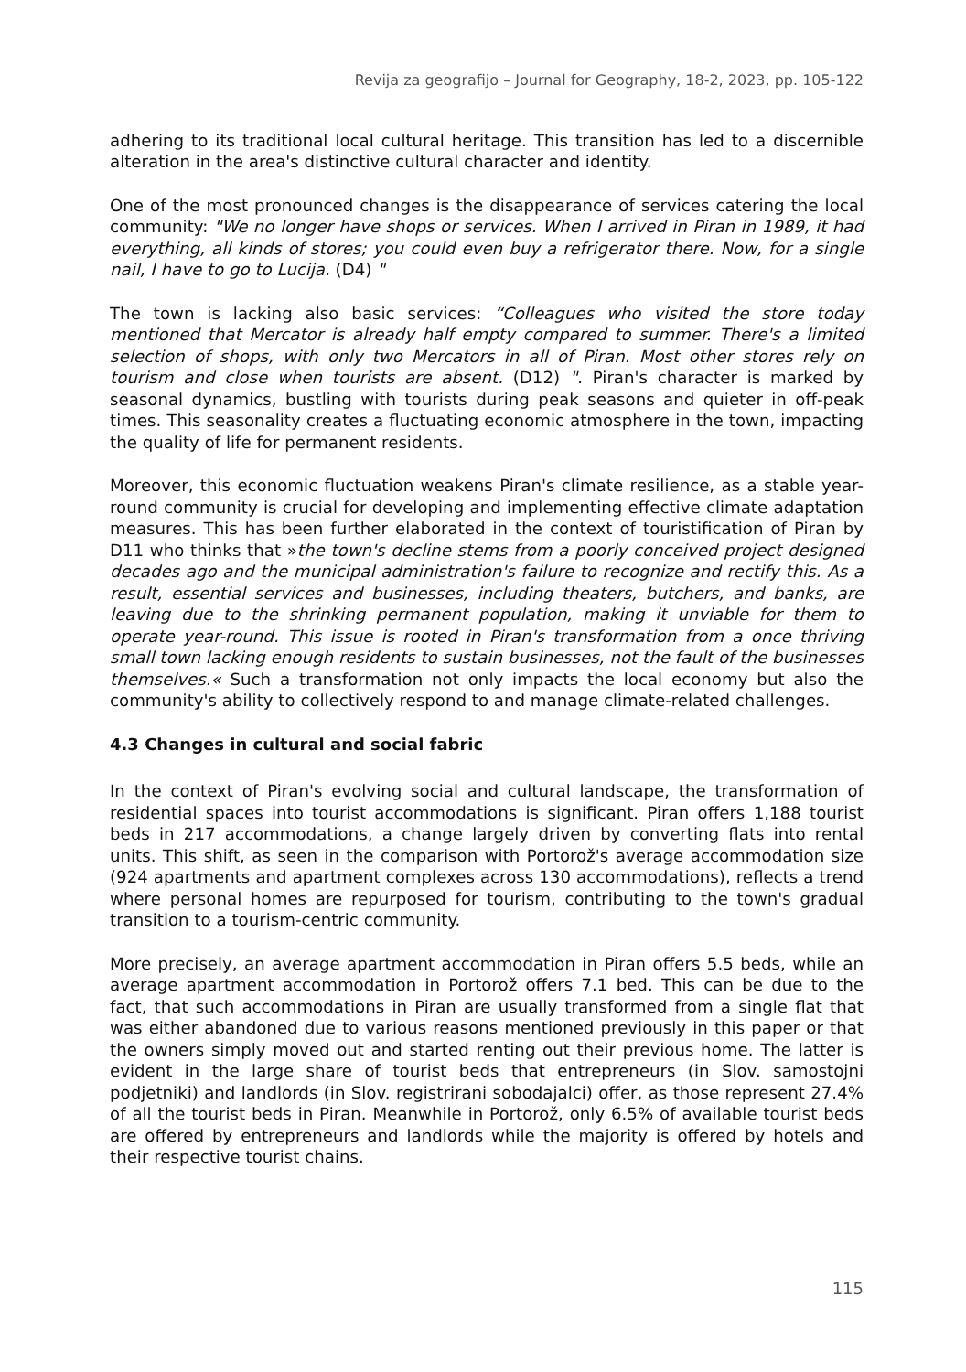Revija za geografijo – Journal for Geography, 18-2, 2023, pp. 105-122
adhering to its traditional local cultural heritage. This transition has led to a discernible alteration in the area's distinctive cultural character and identity.
One of the most pronounced changes is the disappearance of services catering the local community: "We no longer have shops or services. When I arrived in Piran in 1989, it had everything, all kinds of stores; you could even buy a refrigerator there. Now, for a single nail, I have to go to Lucija. (D4) "
The town is lacking also basic services: “Colleagues who visited the store today mentioned that Mercator is already half empty compared to summer. There's a limited selection of shops, with only two Mercators in all of Piran. Most other stores rely on tourism and close when tourists are absent. (D12) ". Piran's character is marked by seasonal dynamics, bustling with tourists during peak seasons and quieter in off-peak times. This seasonality creates a fluctuating economic atmosphere in the town, impacting the quality of life for permanent residents.
Moreover, this economic fluctuation weakens Piran's climate resilience, as a stable year-round community is crucial for developing and implementing effective climate adaptation measures. This has been further elaborated in the context of touristification of Piran by D11 who thinks that »the town's decline stems from a poorly conceived project designed decades ago and the municipal administration's failure to recognize and rectify this. As a result, essential services and businesses, including theaters, butchers, and banks, are leaving due to the shrinking permanent population, making it unviable for them to operate year-round. This issue is rooted in Piran's transformation from a once thriving small town lacking enough residents to sustain businesses, not the fault of the businesses themselves.« Such a transformation not only impacts the local economy but also the community's ability to collectively respond to and manage climate-related challenges.
4.3 Changes in cultural and social fabric
In the context of Piran's evolving social and cultural landscape, the transformation of residential spaces into tourist accommodations is significant. Piran offers 1,188 tourist beds in 217 accommodations, a change largely driven by converting flats into rental units. This shift, as seen in the comparison with Portorož's average accommodation size (924 apartments and apartment complexes across 130 accommodations), reflects a trend where personal homes are repurposed for tourism, contributing to the town's gradual transition to a tourism-centric community.
More precisely, an average apartment accommodation in Piran offers 5.5 beds, while an average apartment accommodation in Portorož offers 7.1 bed. This can be due to the fact, that such accommodations in Piran are usually transformed from a single flat that was either abandoned due to various reasons mentioned previously in this paper or that the owners simply moved out and started renting out their previous home. The latter is evident in the large share of tourist beds that entrepreneurs (in Slov. samostojni podjetniki) and landlords (in Slov. registrirani sobodajalci) offer, as those represent 27.4% of all the tourist beds in Piran. Meanwhile in Portorož, only 6.5% of available tourist beds are offered by entrepreneurs and landlords while the majority is offered by hotels and their respective tourist chains.
115